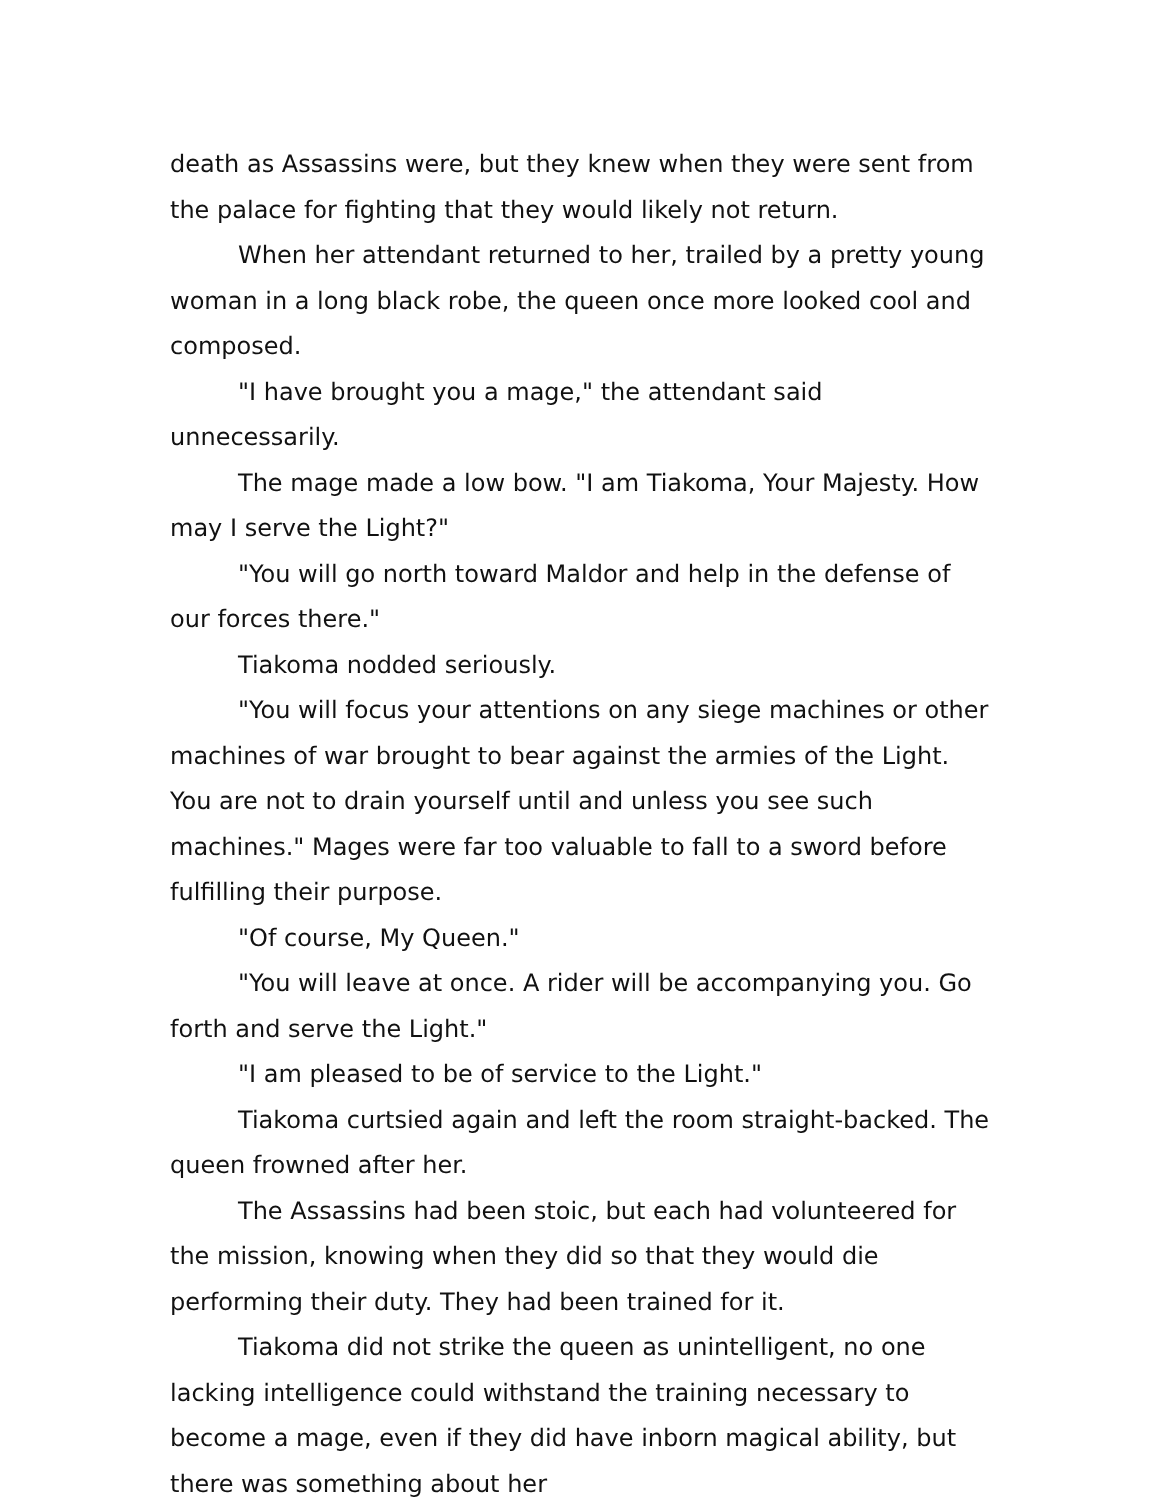death as Assassins were, but they knew when they were sent from the palace for fighting that they would likely not return.
When her attendant returned to her, trailed by a pretty young woman in a long black robe, the queen once more looked cool and composed.
"I have brought you a mage," the attendant said unnecessarily.
The mage made a low bow. "I am Tiakoma, Your Majesty. How may I serve the Light?"
"You will go north toward Maldor and help in the defense of our forces there."
Tiakoma nodded seriously.
"You will focus your attentions on any siege machines or other machines of war brought to bear against the armies of the Light. You are not to drain yourself until and unless you see such machines." Mages were far too valuable to fall to a sword before fulfilling their purpose.
"Of course, My Queen."
"You will leave at once. A rider will be accompanying you. Go forth and serve the Light."
"I am pleased to be of service to the Light."
Tiakoma curtsied again and left the room straight-backed. The queen frowned after her.
The Assassins had been stoic, but each had volunteered for the mission, knowing when they did so that they would die performing their duty. They had been trained for it.
Tiakoma did not strike the queen as unintelligent, no one lacking intelligence could withstand the training necessary to become a mage, even if they did have inborn magical ability, but there was something about her